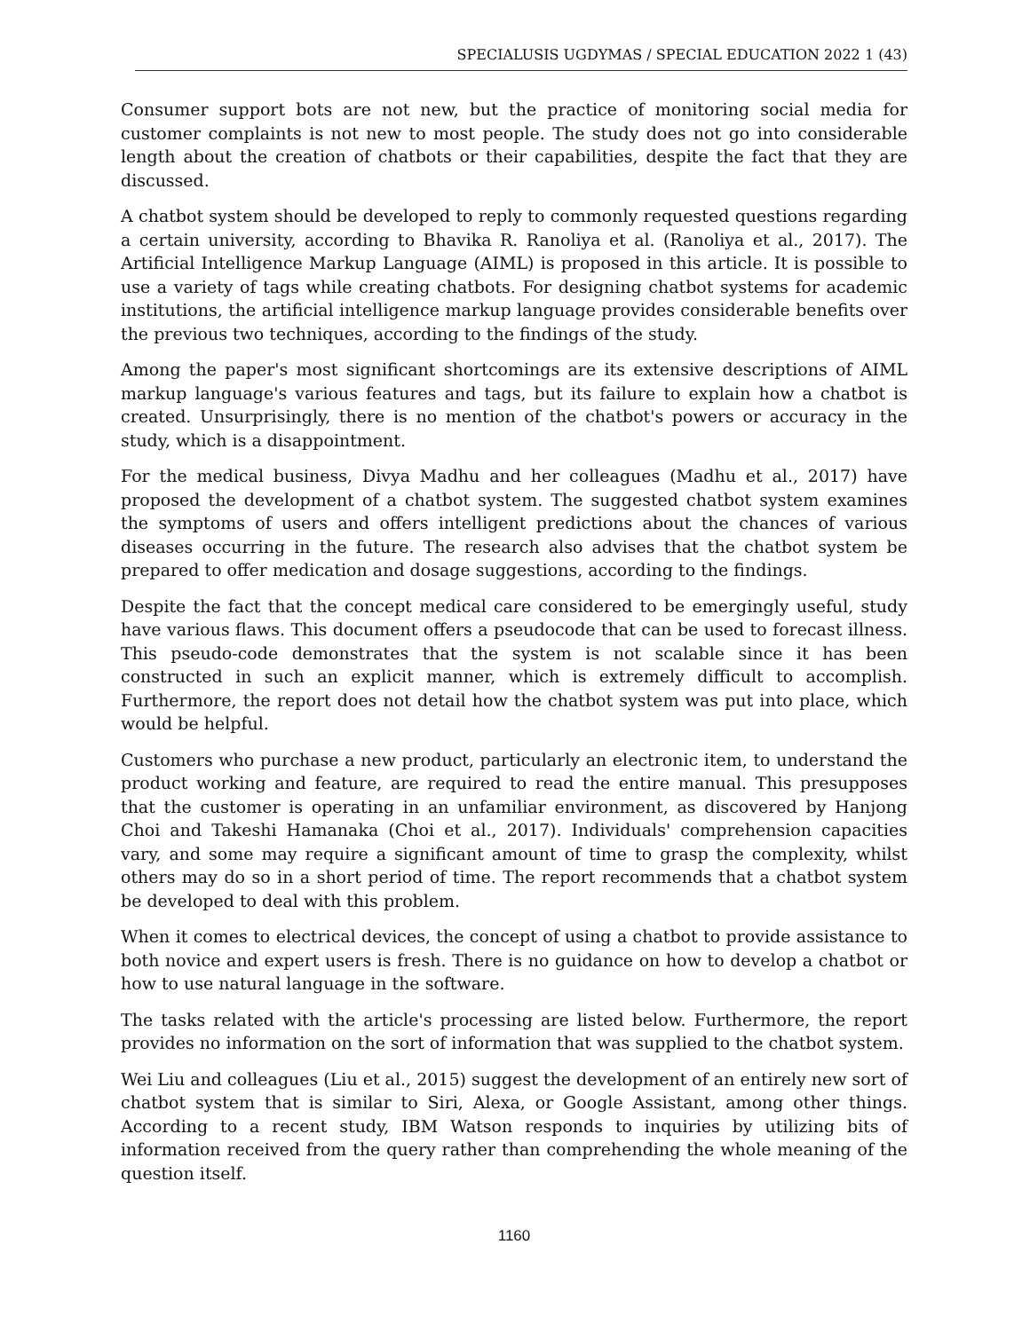SPECIALUSIS UGDYMAS / SPECIAL EDUCATION 2022 1 (43)
Consumer support bots are not new, but the practice of monitoring social media for customer complaints is not new to most people. The study does not go into considerable length about the creation of chatbots or their capabilities, despite the fact that they are discussed.
A chatbot system should be developed to reply to commonly requested questions regarding a certain university, according to Bhavika R. Ranoliya et al. (Ranoliya et al., 2017). The Artificial Intelligence Markup Language (AIML) is proposed in this article. It is possible to use a variety of tags while creating chatbots. For designing chatbot systems for academic institutions, the artificial intelligence markup language provides considerable benefits over the previous two techniques, according to the findings of the study.
Among the paper's most significant shortcomings are its extensive descriptions of AIML markup language's various features and tags, but its failure to explain how a chatbot is created. Unsurprisingly, there is no mention of the chatbot's powers or accuracy in the study, which is a disappointment.
For the medical business, Divya Madhu and her colleagues (Madhu et al., 2017) have proposed the development of a chatbot system. The suggested chatbot system examines the symptoms of users and offers intelligent predictions about the chances of various diseases occurring in the future. The research also advises that the chatbot system be prepared to offer medication and dosage suggestions, according to the findings.
Despite the fact that the concept medical care considered to be emergingly useful, study have various flaws. This document offers a pseudocode that can be used to forecast illness. This pseudo-code demonstrates that the system is not scalable since it has been constructed in such an explicit manner, which is extremely difficult to accomplish. Furthermore, the report does not detail how the chatbot system was put into place, which would be helpful.
Customers who purchase a new product, particularly an electronic item, to understand the product working and feature, are required to read the entire manual. This presupposes that the customer is operating in an unfamiliar environment, as discovered by Hanjong Choi and Takeshi Hamanaka (Choi et al., 2017). Individuals' comprehension capacities vary, and some may require a significant amount of time to grasp the complexity, whilst others may do so in a short period of time. The report recommends that a chatbot system be developed to deal with this problem.
When it comes to electrical devices, the concept of using a chatbot to provide assistance to both novice and expert users is fresh. There is no guidance on how to develop a chatbot or how to use natural language in the software.
The tasks related with the article's processing are listed below. Furthermore, the report provides no information on the sort of information that was supplied to the chatbot system.
Wei Liu and colleagues (Liu et al., 2015) suggest the development of an entirely new sort of chatbot system that is similar to Siri, Alexa, or Google Assistant, among other things. According to a recent study, IBM Watson responds to inquiries by utilizing bits of information received from the query rather than comprehending the whole meaning of the question itself.
1160